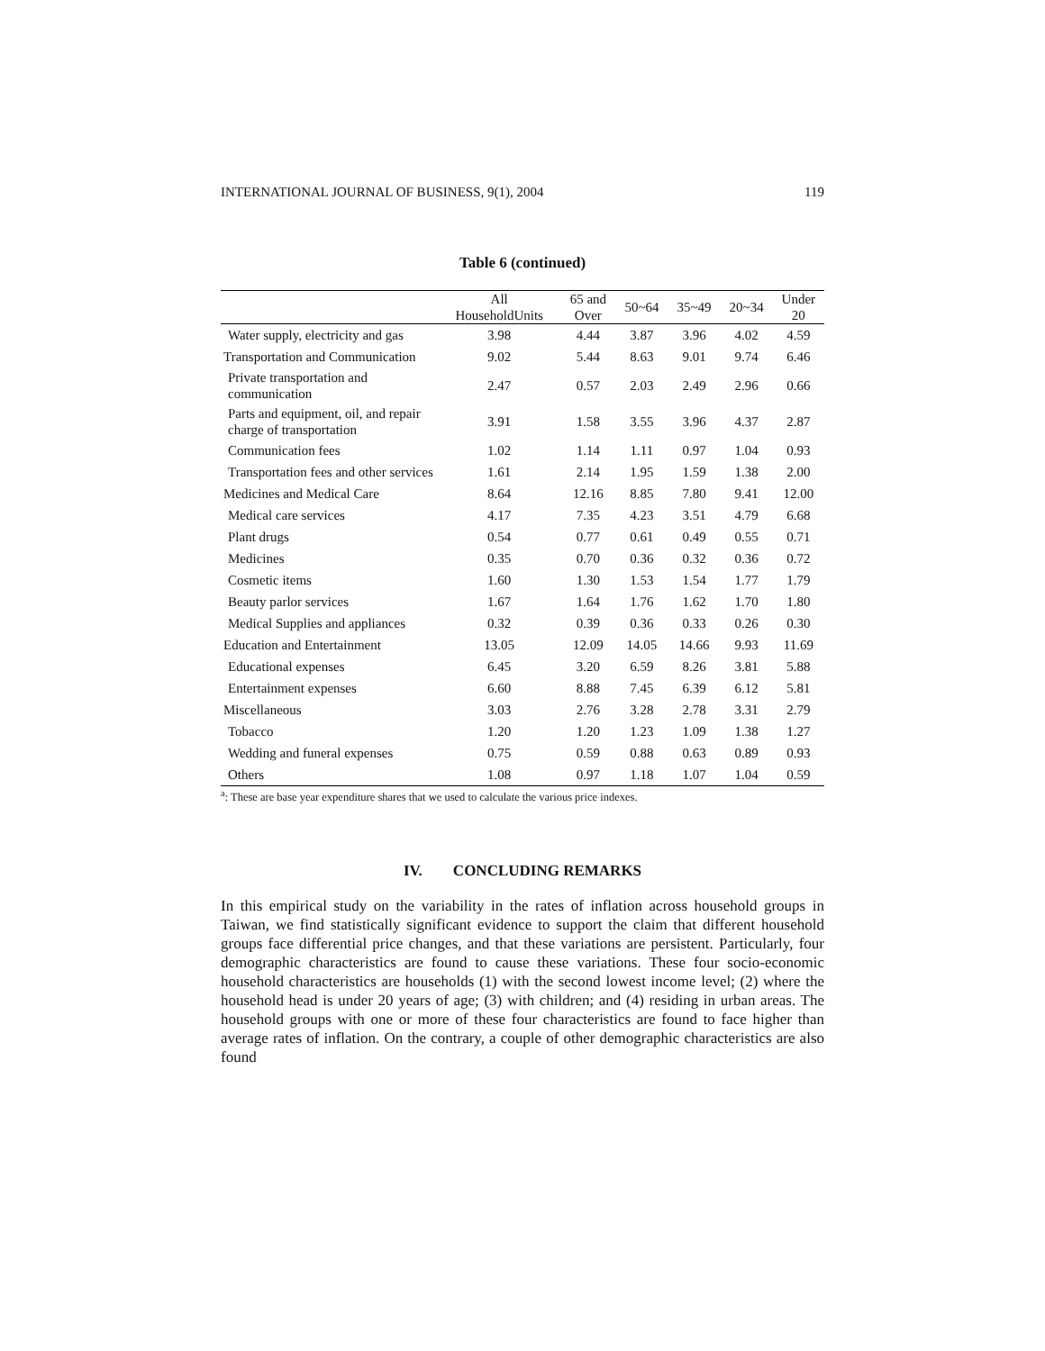INTERNATIONAL JOURNAL OF BUSINESS, 9(1), 2004 119
Table 6 (continued)
| | All HouseholdUnits | 65 and Over | 50~64 | 35~49 | 20~34 | Under 20 |
| --- | --- | --- | --- | --- | --- | --- |
| Water supply, electricity and gas | 3.98 | 4.44 | 3.87 | 3.96 | 4.02 | 4.59 |
| Transportation and Communication | 9.02 | 5.44 | 8.63 | 9.01 | 9.74 | 6.46 |
| Private transportation and communication | 2.47 | 0.57 | 2.03 | 2.49 | 2.96 | 0.66 |
| Parts and equipment, oil, and repair charge of transportation | 3.91 | 1.58 | 3.55 | 3.96 | 4.37 | 2.87 |
| Communication fees | 1.02 | 1.14 | 1.11 | 0.97 | 1.04 | 0.93 |
| Transportation fees and other services | 1.61 | 2.14 | 1.95 | 1.59 | 1.38 | 2.00 |
| Medicines and Medical Care | 8.64 | 12.16 | 8.85 | 7.80 | 9.41 | 12.00 |
| Medical care services | 4.17 | 7.35 | 4.23 | 3.51 | 4.79 | 6.68 |
| Plant drugs | 0.54 | 0.77 | 0.61 | 0.49 | 0.55 | 0.71 |
| Medicines | 0.35 | 0.70 | 0.36 | 0.32 | 0.36 | 0.72 |
| Cosmetic items | 1.60 | 1.30 | 1.53 | 1.54 | 1.77 | 1.79 |
| Beauty parlor services | 1.67 | 1.64 | 1.76 | 1.62 | 1.70 | 1.80 |
| Medical Supplies and appliances | 0.32 | 0.39 | 0.36 | 0.33 | 0.26 | 0.30 |
| Education and Entertainment | 13.05 | 12.09 | 14.05 | 14.66 | 9.93 | 11.69 |
| Educational expenses | 6.45 | 3.20 | 6.59 | 8.26 | 3.81 | 5.88 |
| Entertainment expenses | 6.60 | 8.88 | 7.45 | 6.39 | 6.12 | 5.81 |
| Miscellaneous | 3.03 | 2.76 | 3.28 | 2.78 | 3.31 | 2.79 |
| Tobacco | 1.20 | 1.20 | 1.23 | 1.09 | 1.38 | 1.27 |
| Wedding and funeral expenses | 0.75 | 0.59 | 0.88 | 0.63 | 0.89 | 0.93 |
| Others | 1.08 | 0.97 | 1.18 | 1.07 | 1.04 | 0.59 |
<sup>a</sup>: These are base year expenditure shares that we used to calculate the various price indexes.
IV. CONCLUDING REMARKS
In this empirical study on the variability in the rates of inflation across household groups in Taiwan, we find statistically significant evidence to support the claim that different household groups face differential price changes, and that these variations are persistent. Particularly, four demographic characteristics are found to cause these variations. These four socio-economic household characteristics are households (1) with the second lowest income level; (2) where the household head is under 20 years of age; (3) with children; and (4) residing in urban areas. The household groups with one or more of these four characteristics are found to face higher than average rates of inflation. On the contrary, a couple of other demographic characteristics are also found